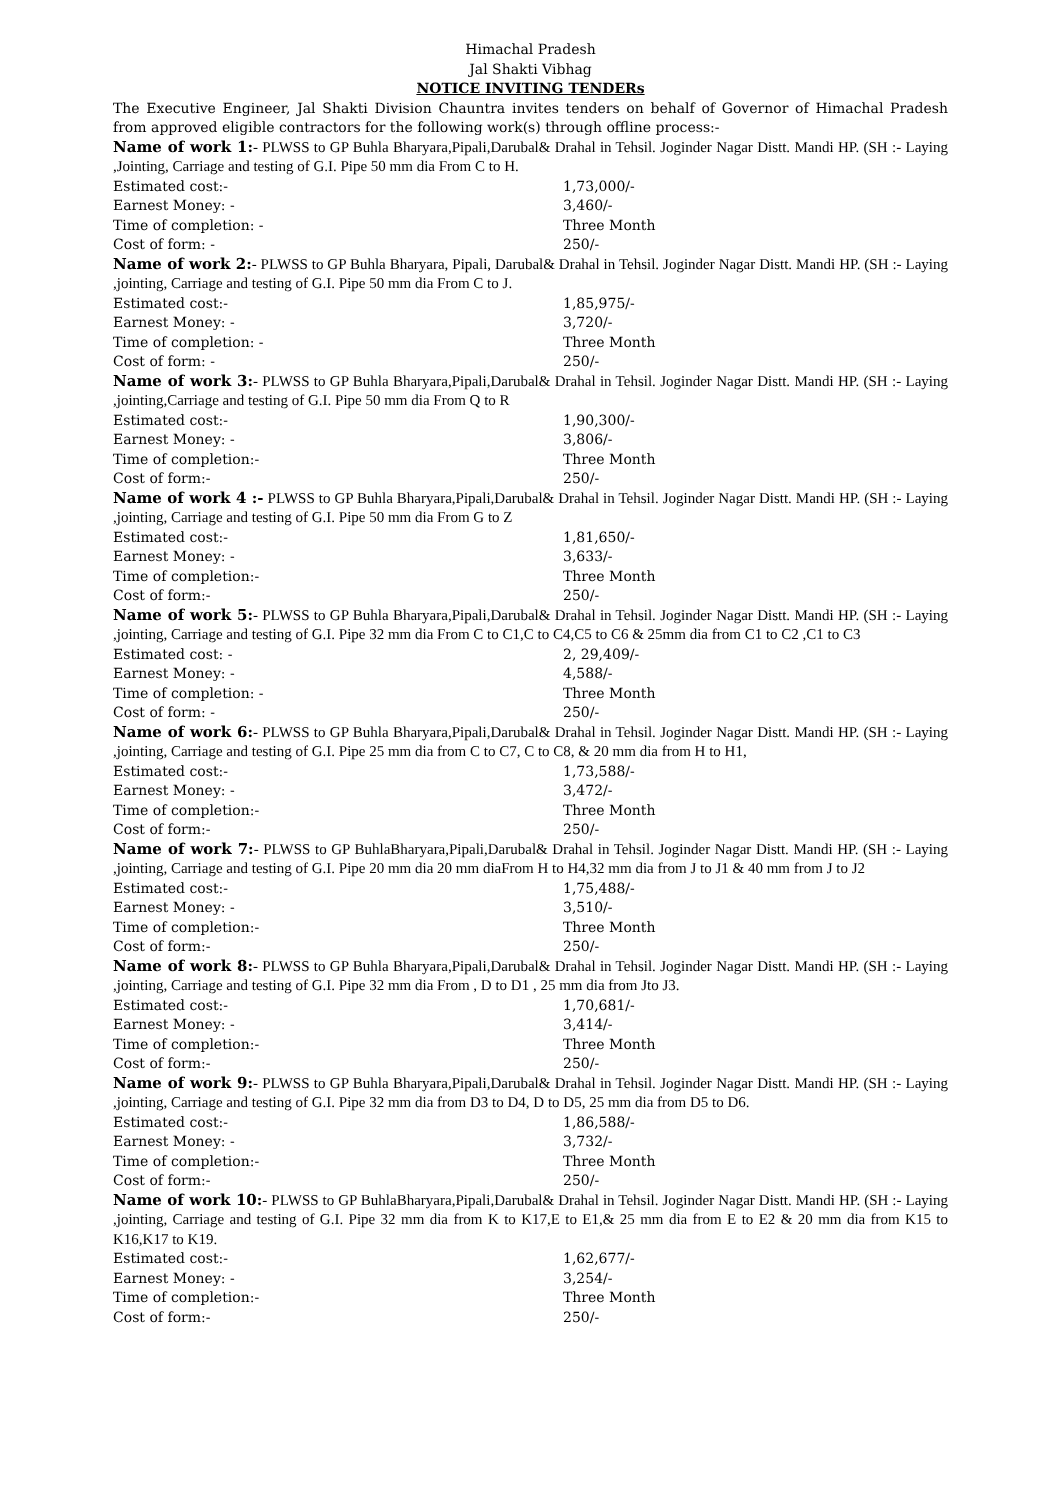Himachal Pradesh
Jal Shakti Vibhag
NOTICE INVITING TENDERs
The Executive Engineer, Jal Shakti Division Chauntra invites tenders on behalf of Governor of Himachal Pradesh from approved eligible contractors for the following work(s) through offline process:-
Name of work 1:- PLWSS to GP Buhla Bharyara,Pipali,Darubal& Drahal in Tehsil. Joginder Nagar Distt. Mandi HP. (SH :- Laying ,Jointing, Carriage and testing of G.I. Pipe 50 mm dia From C to H.
Estimated cost:- 1,73,000/-
Earnest Money: - 3,460/-
Time of completion: - Three Month
Cost of form: - 250/-
Name of work 2:- PLWSS to GP Buhla Bharyara, Pipali, Darubal& Drahal in Tehsil. Joginder Nagar Distt. Mandi HP. (SH :- Laying ,jointing, Carriage and testing of G.I. Pipe 50 mm dia From C to J.
Estimated cost:- 1,85,975/-
Earnest Money: - 3,720/-
Time of completion: - Three Month
Cost of form: - 250/-
Name of work 3:- PLWSS to GP Buhla Bharyara,Pipali,Darubal& Drahal in Tehsil. Joginder Nagar Distt. Mandi HP. (SH :- Laying ,jointing,Carriage and testing of G.I. Pipe 50 mm dia From Q to R
Estimated cost:- 1,90,300/-
Earnest Money: - 3,806/-
Time of completion:- Three Month
Cost of form:- 250/-
Name of work 4 :- PLWSS to GP Buhla Bharyara,Pipali,Darubal& Drahal in Tehsil. Joginder Nagar Distt. Mandi HP. (SH :- Laying ,jointing, Carriage and testing of G.I. Pipe 50 mm dia From G to Z
Estimated cost:- 1,81,650/-
Earnest Money: - 3,633/-
Time of completion:- Three Month
Cost of form:- 250/-
Name of work 5:- PLWSS to GP Buhla Bharyara,Pipali,Darubal& Drahal in Tehsil. Joginder Nagar Distt. Mandi HP. (SH :- Laying ,jointing, Carriage and testing of G.I. Pipe 32 mm dia From C to C1,C to C4,C5 to C6 & 25mm dia from C1 to C2 ,C1 to C3
Estimated cost: - 2, 29,409/-
Earnest Money: - 4,588/-
Time of completion: - Three Month
Cost of form: - 250/-
Name of work 6:- PLWSS to GP Buhla Bharyara,Pipali,Darubal& Drahal in Tehsil. Joginder Nagar Distt. Mandi HP. (SH :- Laying ,jointing, Carriage and testing of G.I. Pipe 25 mm dia from C to C7, C to C8, & 20 mm dia from H to H1,
Estimated cost:- 1,73,588/-
Earnest Money: - 3,472/-
Time of completion:- Three Month
Cost of form:- 250/-
Name of work 7:- PLWSS to GP BuhlaBharyara,Pipali,Darubal& Drahal in Tehsil. Joginder Nagar Distt. Mandi HP. (SH :- Laying ,jointing, Carriage and testing of G.I. Pipe 20 mm dia 20 mm diaFrom H to H4,32 mm dia from J to J1 & 40 mm from J to J2
Estimated cost:- 1,75,488/-
Earnest Money: - 3,510/-
Time of completion:- Three Month
Cost of form:- 250/-
Name of work 8:- PLWSS to GP Buhla Bharyara,Pipali,Darubal& Drahal in Tehsil. Joginder Nagar Distt. Mandi HP. (SH :- Laying ,jointing, Carriage and testing of G.I. Pipe 32 mm dia From , D to D1 , 25 mm dia from Jto J3.
Estimated cost:- 1,70,681/-
Earnest Money: - 3,414/-
Time of completion:- Three Month
Cost of form:- 250/-
Name of work 9:- PLWSS to GP Buhla Bharyara,Pipali,Darubal& Drahal in Tehsil. Joginder Nagar Distt. Mandi HP. (SH :- Laying ,jointing, Carriage and testing of G.I. Pipe 32 mm dia from D3 to D4, D to D5, 25 mm dia from D5 to D6.
Estimated cost:- 1,86,588/-
Earnest Money: - 3,732/-
Time of completion:- Three Month
Cost of form:- 250/-
Name of work 10:- PLWSS to GP BuhlaBharyara,Pipali,Darubal& Drahal in Tehsil. Joginder Nagar Distt. Mandi HP. (SH :- Laying ,jointing, Carriage and testing of G.I. Pipe 32 mm dia from K to K17,E to E1,& 25 mm dia from E to E2 & 20 mm dia from K15 to K16,K17 to K19.
Estimated cost:- 1,62,677/-
Earnest Money: - 3,254/-
Time of completion:- Three Month
Cost of form:- 250/-